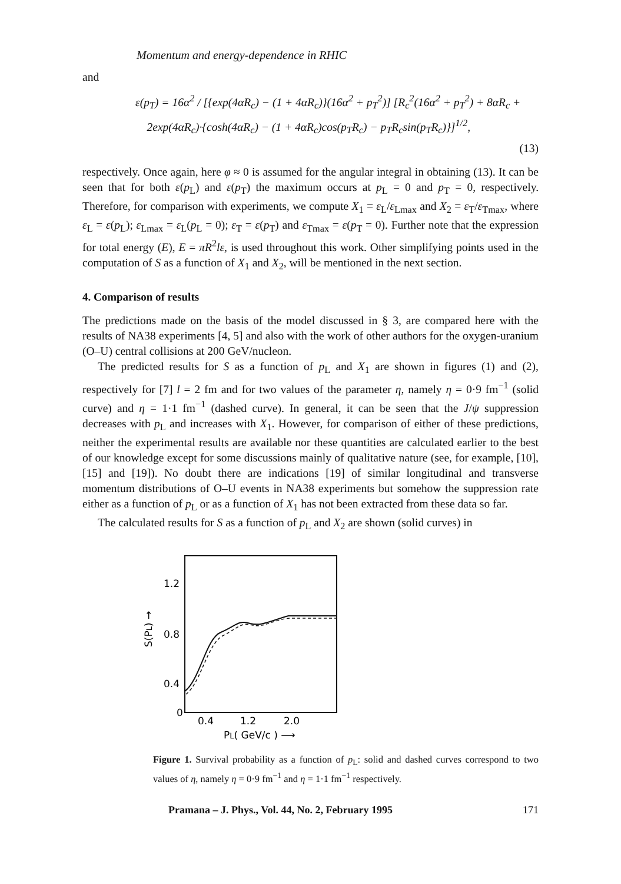Momentum and energy-dependence in RHIC
and
ε(p<sub>T</sub>) = 16α<sup>2</sup> / [{exp(4αR<sub>c</sub>) − (1 + 4αR<sub>c</sub>)}(16α<sup>2</sup> + p<sub>T</sub><sup>2</sup>)] [R<sub>c</sub><sup>2</sup>(16α<sup>2</sup> + p<sub>T</sub><sup>2</sup>) + 8αR<sub>c</sub> +
2exp(4αR<sub>c</sub>)·{cosh(4αR<sub>c</sub>) − (1 + 4αR<sub>c</sub>)cos(p<sub>T</sub>R<sub>c</sub>) − p<sub>T</sub>R<sub>c</sub>sin(p<sub>T</sub>R<sub>c</sub>)}]<sup>1/2</sup>,
(13)
respectively. Once again, here φ ≈ 0 is assumed for the angular integral in obtaining (13). It can be seen that for both ε(p<sub>L</sub>) and ε(p<sub>T</sub>) the maximum occurs at p<sub>L</sub> = 0 and p<sub>T</sub> = 0, respectively. Therefore, for comparison with experiments, we compute X<sub>1</sub> = ε<sub>L</sub>/ε<sub>Lmax</sub> and X<sub>2</sub> = ε<sub>T</sub>/ε<sub>Tmax</sub>, where ε<sub>L</sub> = ε(p<sub>L</sub>); ε<sub>Lmax</sub> = ε<sub>L</sub>(p<sub>L</sub> = 0); ε<sub>T</sub> = ε(p<sub>T</sub>) and ε<sub>Tmax</sub> = ε(p<sub>T</sub> = 0). Further note that the expression for total energy (E), E = πR<sup>2</sup>lε, is used throughout this work. Other simplifying points used in the computation of S as a function of X<sub>1</sub> and X<sub>2</sub>, will be mentioned in the next section.
4. Comparison of results
The predictions made on the basis of the model discussed in § 3, are compared here with the results of NA38 experiments [4, 5] and also with the work of other authors for the oxygen-uranium (O–U) central collisions at 200 GeV/nucleon.
The predicted results for S as a function of p<sub>L</sub> and X<sub>1</sub> are shown in figures (1) and (2), respectively for [7] l = 2 fm and for two values of the parameter η, namely η = 0·9 fm<sup>−1</sup> (solid curve) and η = 1·1 fm<sup>−1</sup> (dashed curve). In general, it can be seen that the J/ψ suppression decreases with p<sub>L</sub> and increases with X<sub>1</sub>. However, for comparison of either of these predictions, neither the experimental results are available nor these quantities are calculated earlier to the best of our knowledge except for some discussions mainly of qualitative nature (see, for example, [10], [15] and [19]). No doubt there are indications [19] of similar longitudinal and transverse momentum distributions of O–U events in NA38 experiments but somehow the suppression rate either as a function of p<sub>L</sub> or as a function of X<sub>1</sub> has not been extracted from these data so far.
The calculated results for S as a function of p<sub>L</sub> and X<sub>2</sub> are shown (solid curves) in
1.2
0.8
0.4
0
S(PL) →
0.4
1.2
2.0
PL( GeV/c ) ⟶
Figure 1. Survival probability as a function of p<sub>L</sub>: solid and dashed curves correspond to two values of η, namely η = 0·9 fm<sup>−1</sup> and η = 1·1 fm<sup>−1</sup> respectively.
Pramana – J. Phys., Vol. 44, No. 2, February 1995 171